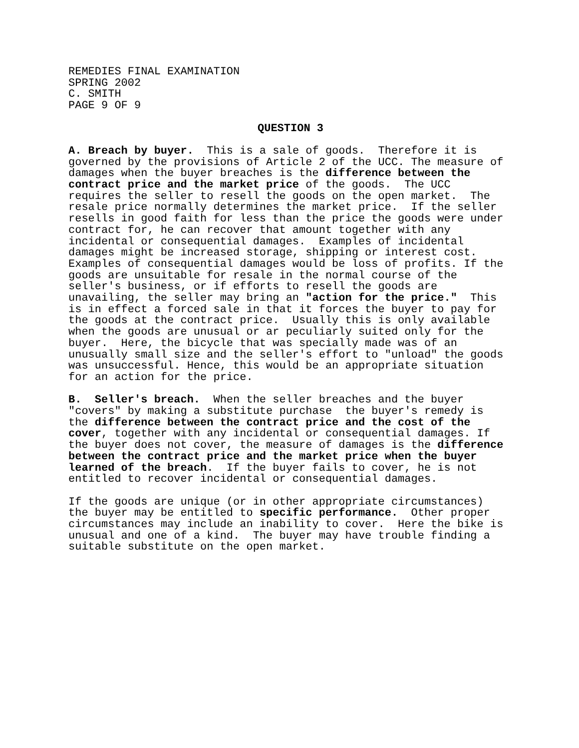REMEDIES FINAL EXAMINATION SPRING 2002 C. SMITH PAGE 9 OF 9
QUESTION 3
A. Breach by buyer. This is a sale of goods. Therefore it is governed by the provisions of Article 2 of the UCC. The measure of damages when the buyer breaches is the difference between the contract price and the market price of the goods. The UCC requires the seller to resell the goods on the open market. The resale price normally determines the market price. If the seller resells in good faith for less than the price the goods were under contract for, he can recover that amount together with any incidental or consequential damages. Examples of incidental damages might be increased storage, shipping or interest cost. Examples of consequential damages would be loss of profits. If the goods are unsuitable for resale in the normal course of the seller's business, or if efforts to resell the goods are unavailing, the seller may bring an "action for the price." This is in effect a forced sale in that it forces the buyer to pay for the goods at the contract price. Usually this is only available when the goods are unusual or ar peculiarly suited only for the buyer. Here, the bicycle that was specially made was of an unusually small size and the seller's effort to "unload" the goods was unsuccessful. Hence, this would be an appropriate situation for an action for the price.
B. Seller's breach. When the seller breaches and the buyer "covers" by making a substitute purchase the buyer's remedy is the difference between the contract price and the cost of the cover, together with any incidental or consequential damages. If the buyer does not cover, the measure of damages is the difference between the contract price and the market price when the buyer learned of the breach. If the buyer fails to cover, he is not entitled to recover incidental or consequential damages.
If the goods are unique (or in other appropriate circumstances) the buyer may be entitled to specific performance. Other proper circumstances may include an inability to cover. Here the bike is unusual and one of a kind. The buyer may have trouble finding a suitable substitute on the open market.